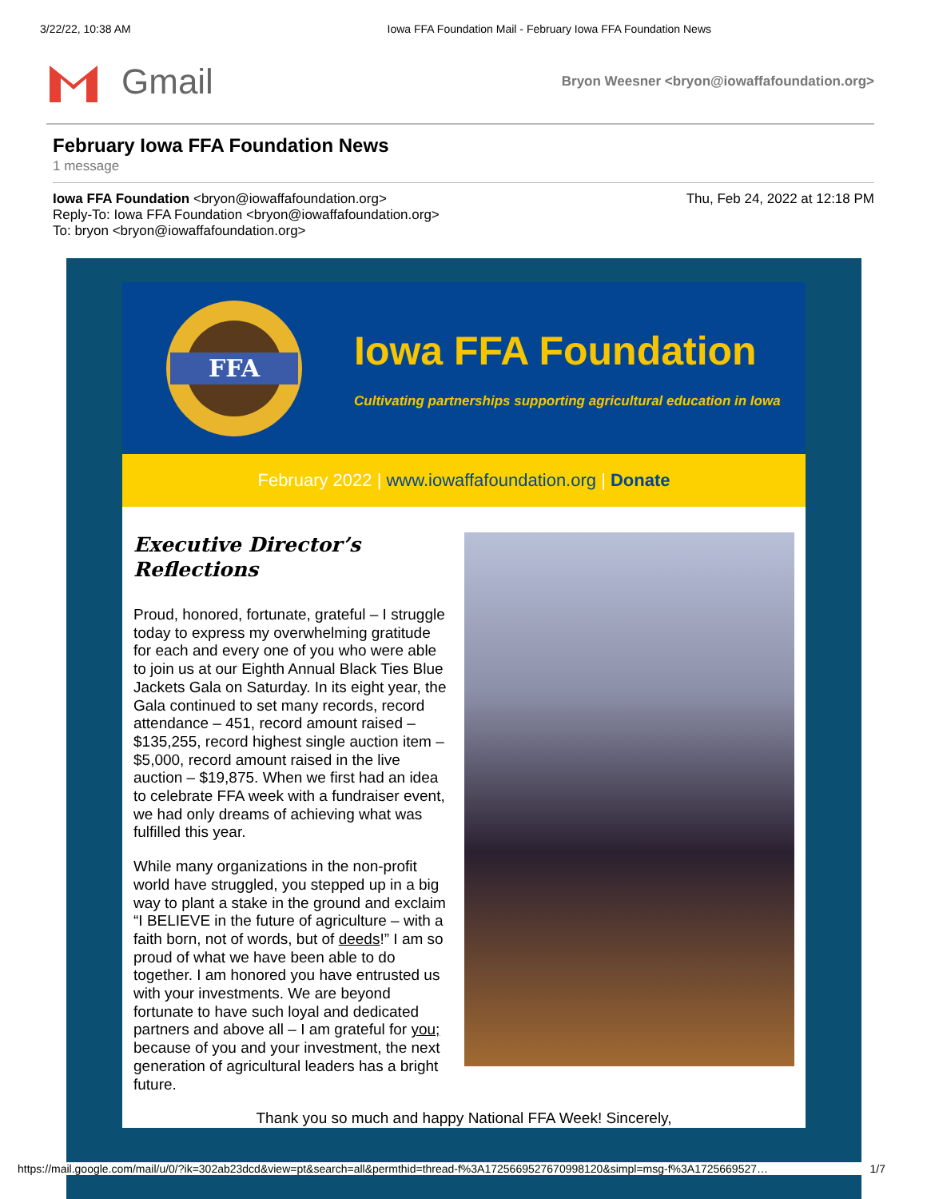3/22/22, 10:38 AM Iowa FFA Foundation Mail - February Iowa FFA Foundation News
Gmail
Bryon Weesner <bryon@iowaffafoundation.org>
February Iowa FFA Foundation News
1 message
Iowa FFA Foundation <bryon@iowaffafoundation.org>
Reply-To: Iowa FFA Foundation <bryon@iowaffafoundation.org>
To: bryon <bryon@iowaffafoundation.org>
Thu, Feb 24, 2022 at 12:18 PM
FFA
Iowa FFA Foundation
Cultivating partnerships supporting agricultural education in Iowa
February 2022 | www.iowaffafoundation.org | Donate
Executive Director’s Reflections
Proud, honored, fortunate, grateful – I struggle today to express my overwhelming gratitude for each and every one of you who were able to join us at our Eighth Annual Black Ties Blue Jackets Gala on Saturday. In its eight year, the Gala continued to set many records, record attendance – 451, record amount raised – $135,255, record highest single auction item – $5,000, record amount raised in the live auction – $19,875. When we first had an idea to celebrate FFA week with a fundraiser event, we had only dreams of achieving what was fulfilled this year.
While many organizations in the non-profit world have struggled, you stepped up in a big way to plant a stake in the ground and exclaim “I BELIEVE in the future of agriculture – with a faith born, not of words, but of deeds!” I am so proud of what we have been able to do together. I am honored you have entrusted us with your investments. We are beyond fortunate to have such loyal and dedicated partners and above all – I am grateful for you; because of you and your investment, the next generation of agricultural leaders has a bright future.
Thank you so much and happy National FFA Week! Sincerely,
https://mail.google.com/mail/u/0/?ik=302ab23dcd&view=pt&search=all&permthid=thread-f%3A1725669527670998120&simpl=msg-f%3A1725669527… 1/7